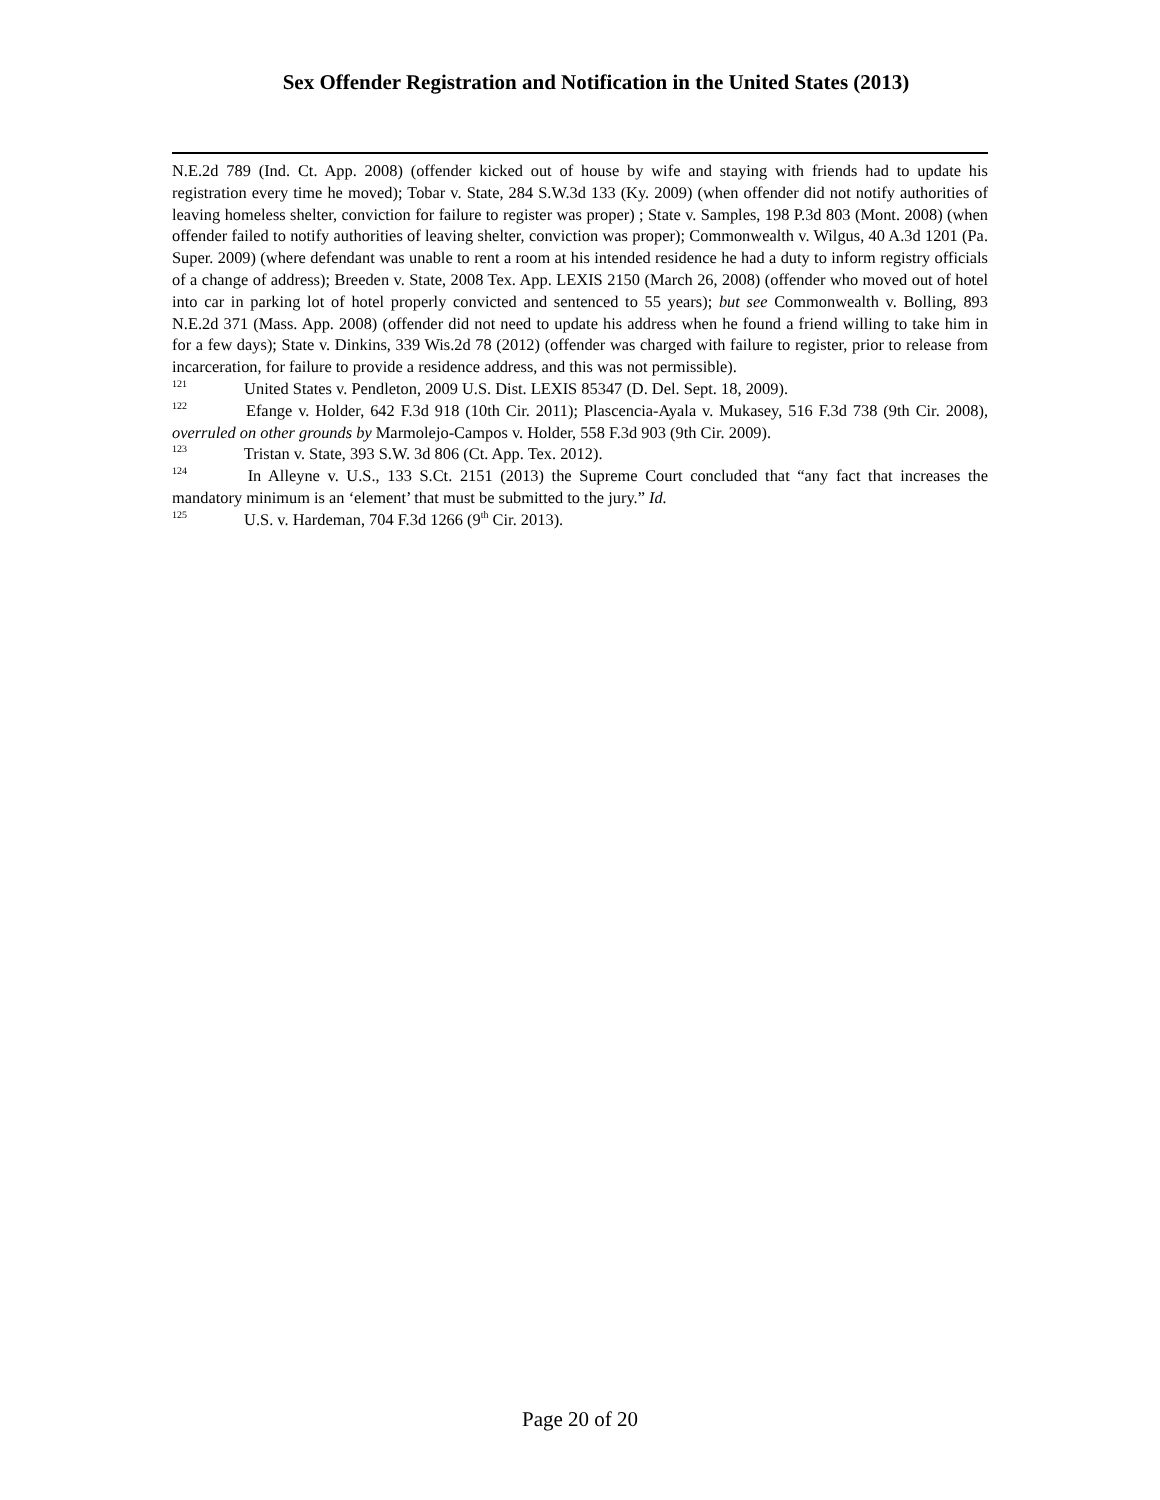Sex Offender Registration and Notification in the United States (2013)
N.E.2d 789 (Ind. Ct. App. 2008) (offender kicked out of house by wife and staying with friends had to update his registration every time he moved); Tobar v. State, 284 S.W.3d 133 (Ky. 2009) (when offender did not notify authorities of leaving homeless shelter, conviction for failure to register was proper) ; State v. Samples, 198 P.3d 803 (Mont. 2008) (when offender failed to notify authorities of leaving shelter, conviction was proper); Commonwealth v. Wilgus, 40 A.3d 1201 (Pa. Super. 2009) (where defendant was unable to rent a room at his intended residence he had a duty to inform registry officials of a change of address); Breeden v. State, 2008 Tex. App. LEXIS 2150 (March 26, 2008) (offender who moved out of hotel into car in parking lot of hotel properly convicted and sentenced to 55 years); but see Commonwealth v. Bolling, 893 N.E.2d 371 (Mass. App. 2008) (offender did not need to update his address when he found a friend willing to take him in for a few days); State v. Dinkins, 339 Wis.2d 78 (2012) (offender was charged with failure to register, prior to release from incarceration, for failure to provide a residence address, and this was not permissible).
<sup>121</sup> United States v. Pendleton, 2009 U.S. Dist. LEXIS 85347 (D. Del. Sept. 18, 2009).
<sup>122</sup> Efange v. Holder, 642 F.3d 918 (10th Cir. 2011); Plascencia-Ayala v. Mukasey, 516 F.3d 738 (9th Cir. 2008), overruled on other grounds by Marmolejo-Campos v. Holder, 558 F.3d 903 (9th Cir. 2009).
<sup>123</sup> Tristan v. State, 393 S.W. 3d 806 (Ct. App. Tex. 2012).
<sup>124</sup> In Alleyne v. U.S., 133 S.Ct. 2151 (2013) the Supreme Court concluded that “any fact that increases the mandatory minimum is an ‘element’ that must be submitted to the jury.” Id.
<sup>125</sup> U.S. v. Hardeman, 704 F.3d 1266 (9<sup>th</sup> Cir. 2013).
Page 20 of 20